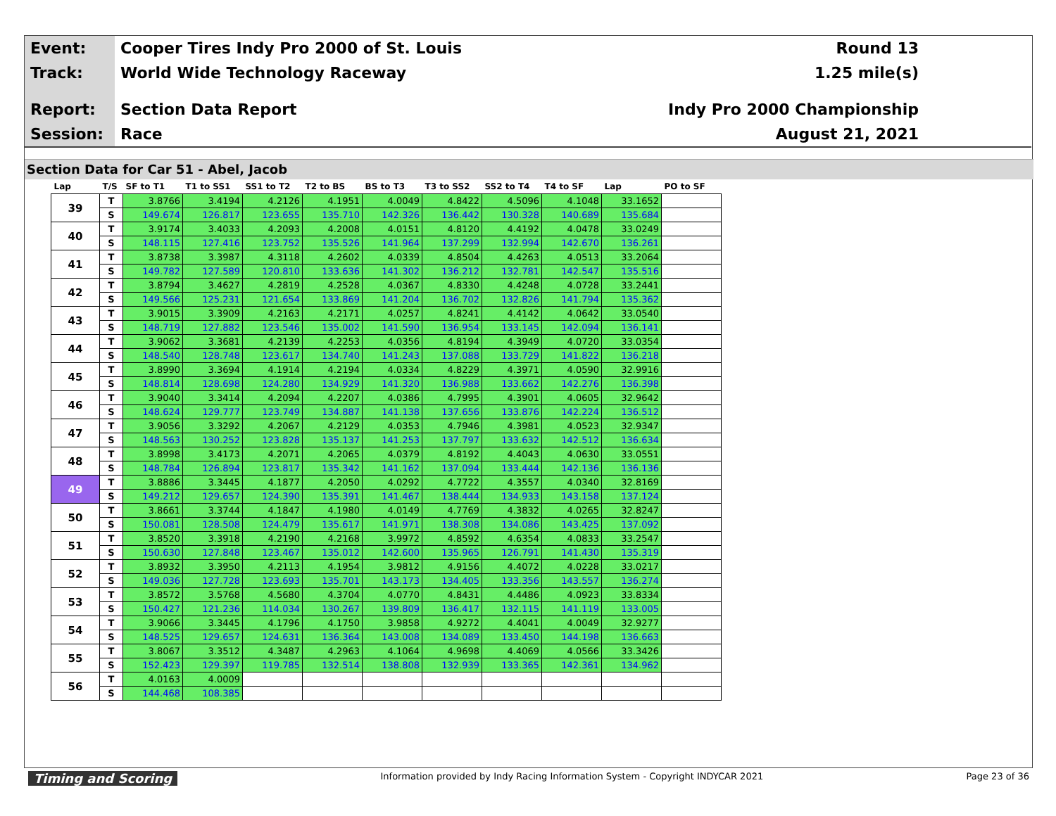Event:
Cooper Tires Indy Pro 2000 of St. Louis
Round 13
Track:
World Wide Technology Raceway 1.25 mile(s)
Report:
Section Data Report Indy Pro 2000 Championship
Session:
Race August 21, 2021
Section Data for Car 51 - Abel, Jacob
| Lap | T/S | SF to T1 | T1 to SS1 | SS1 to T2 | T2 to BS | BS to T3 | T3 to SS2 | SS2 to T4 | T4 to SF | Lap | PO to SF |
| --- | --- | --- | --- | --- | --- | --- | --- | --- | --- | --- | --- |
| 39 | T | 3.8766 | 3.4194 | 4.2126 | 4.1951 | 4.0049 | 4.8422 | 4.5096 | 4.1048 | 33.1652 | |
| | S | 149.674 | 126.817 | 123.655 | 135.710 | 142.326 | 136.442 | 130.328 | 140.689 | 135.684 | |
| 40 | T | 3.9174 | 3.4033 | 4.2093 | 4.2008 | 4.0151 | 4.8120 | 4.4192 | 4.0478 | 33.0249 | |
| | S | 148.115 | 127.416 | 123.752 | 135.526 | 141.964 | 137.299 | 132.994 | 142.670 | 136.261 | |
| 41 | T | 3.8738 | 3.3987 | 4.3118 | 4.2602 | 4.0339 | 4.8504 | 4.4263 | 4.0513 | 33.2064 | |
| | S | 149.782 | 127.589 | 120.810 | 133.636 | 141.302 | 136.212 | 132.781 | 142.547 | 135.516 | |
| 42 | T | 3.8794 | 3.4627 | 4.2819 | 4.2528 | 4.0367 | 4.8330 | 4.4248 | 4.0728 | 33.2441 | |
| | S | 149.566 | 125.231 | 121.654 | 133.869 | 141.204 | 136.702 | 132.826 | 141.794 | 135.362 | |
| 43 | T | 3.9015 | 3.3909 | 4.2163 | 4.2171 | 4.0257 | 4.8241 | 4.4142 | 4.0642 | 33.0540 | |
| | S | 148.719 | 127.882 | 123.546 | 135.002 | 141.590 | 136.954 | 133.145 | 142.094 | 136.141 | |
| 44 | T | 3.9062 | 3.3681 | 4.2139 | 4.2253 | 4.0356 | 4.8194 | 4.3949 | 4.0720 | 33.0354 | |
| | S | 148.540 | 128.748 | 123.617 | 134.740 | 141.243 | 137.088 | 133.729 | 141.822 | 136.218 | |
| 45 | T | 3.8990 | 3.3694 | 4.1914 | 4.2194 | 4.0334 | 4.8229 | 4.3971 | 4.0590 | 32.9916 | |
| | S | 148.814 | 128.698 | 124.280 | 134.929 | 141.320 | 136.988 | 133.662 | 142.276 | 136.398 | |
| 46 | T | 3.9040 | 3.3414 | 4.2094 | 4.2207 | 4.0386 | 4.7995 | 4.3901 | 4.0605 | 32.9642 | |
| | S | 148.624 | 129.777 | 123.749 | 134.887 | 141.138 | 137.656 | 133.876 | 142.224 | 136.512 | |
| 47 | T | 3.9056 | 3.3292 | 4.2067 | 4.2129 | 4.0353 | 4.7946 | 4.3981 | 4.0523 | 32.9347 | |
| | S | 148.563 | 130.252 | 123.828 | 135.137 | 141.253 | 137.797 | 133.632 | 142.512 | 136.634 | |
| 48 | T | 3.8998 | 3.4173 | 4.2071 | 4.2065 | 4.0379 | 4.8192 | 4.4043 | 4.0630 | 33.0551 | |
| | S | 148.784 | 126.894 | 123.817 | 135.342 | 141.162 | 137.094 | 133.444 | 142.136 | 136.136 | |
| 49 | T | 3.8886 | 3.3445 | 4.1877 | 4.2050 | 4.0292 | 4.7722 | 4.3557 | 4.0340 | 32.8169 | |
| | S | 149.212 | 129.657 | 124.390 | 135.391 | 141.467 | 138.444 | 134.933 | 143.158 | 137.124 | |
| 50 | T | 3.8661 | 3.3744 | 4.1847 | 4.1980 | 4.0149 | 4.7769 | 4.3832 | 4.0265 | 32.8247 | |
| | S | 150.081 | 128.508 | 124.479 | 135.617 | 141.971 | 138.308 | 134.086 | 143.425 | 137.092 | |
| 51 | T | 3.8520 | 3.3918 | 4.2190 | 4.2168 | 3.9972 | 4.8592 | 4.6354 | 4.0833 | 33.2547 | |
| | S | 150.630 | 127.848 | 123.467 | 135.012 | 142.600 | 135.965 | 126.791 | 141.430 | 135.319 | |
| 52 | T | 3.8932 | 3.3950 | 4.2113 | 4.1954 | 3.9812 | 4.9156 | 4.4072 | 4.0228 | 33.0217 | |
| | S | 149.036 | 127.728 | 123.693 | 135.701 | 143.173 | 134.405 | 133.356 | 143.557 | 136.274 | |
| 53 | T | 3.8572 | 3.5768 | 4.5680 | 4.3704 | 4.0770 | 4.8431 | 4.4486 | 4.0923 | 33.8334 | |
| | S | 150.427 | 121.236 | 114.034 | 130.267 | 139.809 | 136.417 | 132.115 | 141.119 | 133.005 | |
| 54 | T | 3.9066 | 3.3445 | 4.1796 | 4.1750 | 3.9858 | 4.9272 | 4.4041 | 4.0049 | 32.9277 | |
| | S | 148.525 | 129.657 | 124.631 | 136.364 | 143.008 | 134.089 | 133.450 | 144.198 | 136.663 | |
| 55 | T | 3.8067 | 3.3512 | 4.3487 | 4.2963 | 4.1064 | 4.9698 | 4.4069 | 4.0566 | 33.3426 | |
| | S | 152.423 | 129.397 | 119.785 | 132.514 | 138.808 | 132.939 | 133.365 | 142.361 | 134.962 | |
| 56 | T | 4.0163 | 4.0009 | | | | | | | | |
| | S | 144.468 | 108.385 | | | | | | | | |
Timing and Scoring Information provided by Indy Racing Information System - Copyright INDYCAR 2021 Page 23 of 36